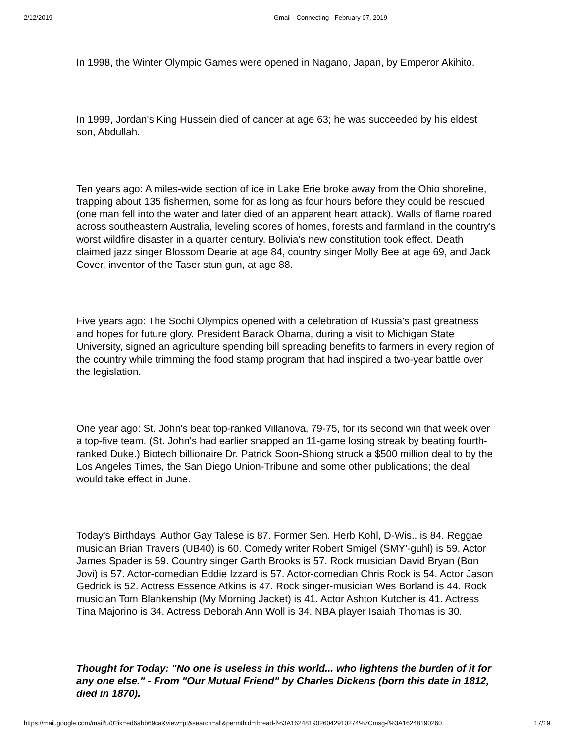2/12/2019 Gmail - Connecting - February 07, 2019
In 1998, the Winter Olympic Games were opened in Nagano, Japan, by Emperor Akihito.
In 1999, Jordan's King Hussein died of cancer at age 63; he was succeeded by his eldest son, Abdullah.
Ten years ago: A miles-wide section of ice in Lake Erie broke away from the Ohio shoreline, trapping about 135 fishermen, some for as long as four hours before they could be rescued (one man fell into the water and later died of an apparent heart attack). Walls of flame roared across southeastern Australia, leveling scores of homes, forests and farmland in the country's worst wildfire disaster in a quarter century. Bolivia's new constitution took effect. Death claimed jazz singer Blossom Dearie at age 84, country singer Molly Bee at age 69, and Jack Cover, inventor of the Taser stun gun, at age 88.
Five years ago: The Sochi Olympics opened with a celebration of Russia's past greatness and hopes for future glory. President Barack Obama, during a visit to Michigan State University, signed an agriculture spending bill spreading benefits to farmers in every region of the country while trimming the food stamp program that had inspired a two-year battle over the legislation.
One year ago: St. John's beat top-ranked Villanova, 79-75, for its second win that week over a top-five team. (St. John's had earlier snapped an 11-game losing streak by beating fourth-ranked Duke.) Biotech billionaire Dr. Patrick Soon-Shiong struck a $500 million deal to by the Los Angeles Times, the San Diego Union-Tribune and some other publications; the deal would take effect in June.
Today's Birthdays: Author Gay Talese is 87. Former Sen. Herb Kohl, D-Wis., is 84. Reggae musician Brian Travers (UB40) is 60. Comedy writer Robert Smigel (SMY'-guhl) is 59. Actor James Spader is 59. Country singer Garth Brooks is 57. Rock musician David Bryan (Bon Jovi) is 57. Actor-comedian Eddie Izzard is 57. Actor-comedian Chris Rock is 54. Actor Jason Gedrick is 52. Actress Essence Atkins is 47. Rock singer-musician Wes Borland is 44. Rock musician Tom Blankenship (My Morning Jacket) is 41. Actor Ashton Kutcher is 41. Actress Tina Majorino is 34. Actress Deborah Ann Woll is 34. NBA player Isaiah Thomas is 30.
Thought for Today: "No one is useless in this world... who lightens the burden of it for any one else." - From "Our Mutual Friend" by Charles Dickens (born this date in 1812, died in 1870).
https://mail.google.com/mail/u/0?ik=ed6abb69ca&view=pt&search=all&permthid=thread-f%3A1624819026042910274%7Cmsg-f%3A16248190260… 17/19